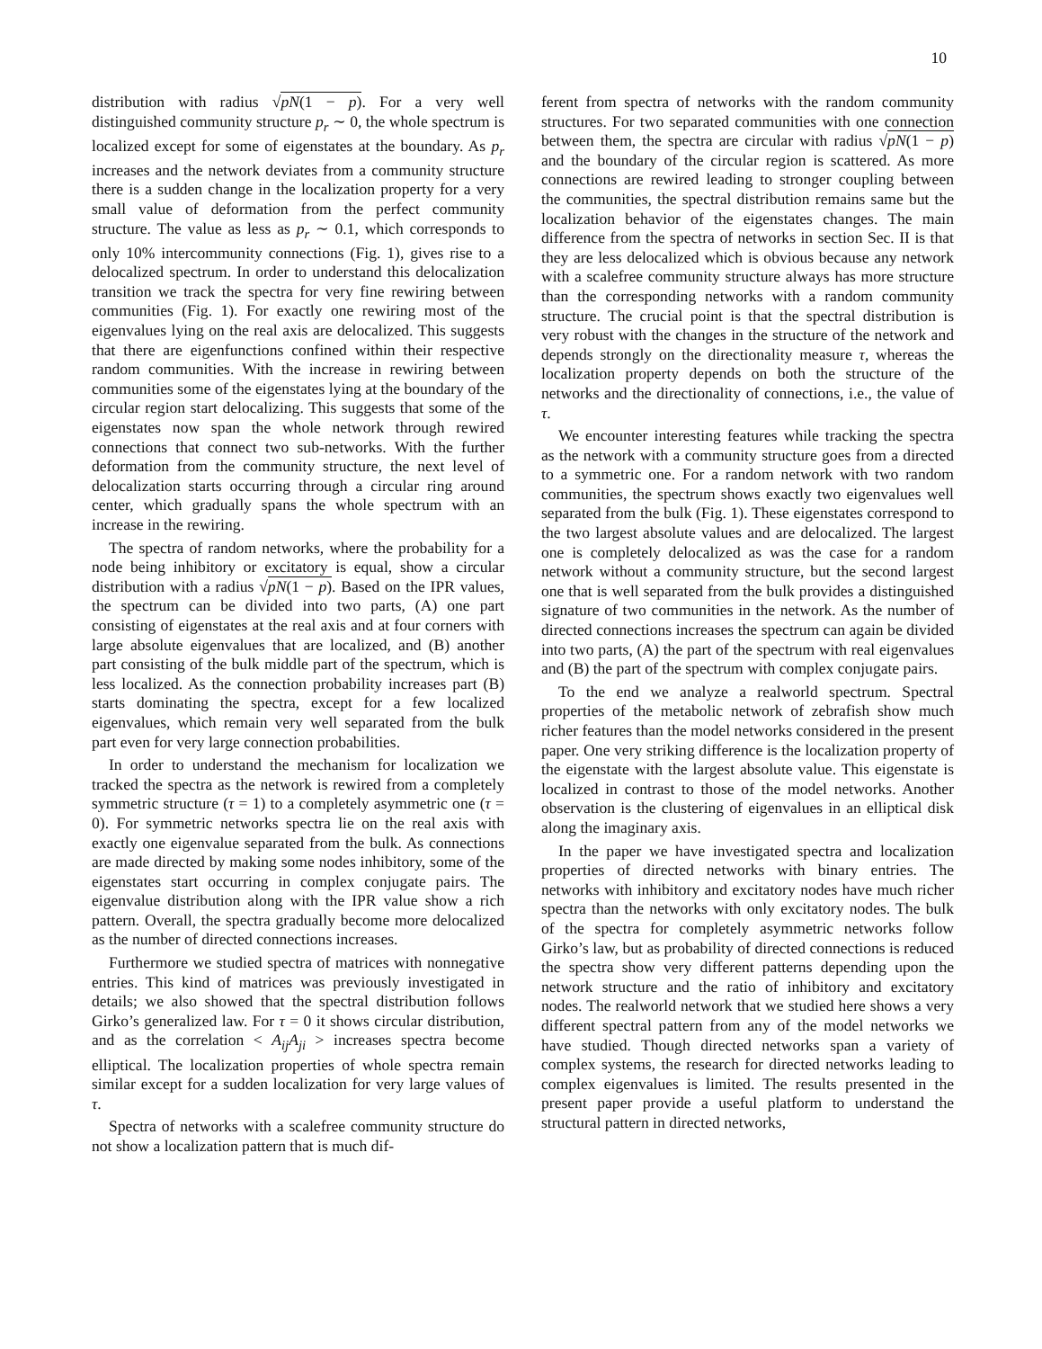10
distribution with radius √pN(1 − p). For a very well distinguished community structure p<sub>r</sub> ∼ 0, the whole spectrum is localized except for some of eigenstates at the boundary. As p<sub>r</sub> increases and the network deviates from a community structure there is a sudden change in the localization property for a very small value of deformation from the perfect community structure. The value as less as p<sub>r</sub> ∼ 0.1, which corresponds to only 10% intercommunity connections (Fig. 1), gives rise to a delocalized spectrum. In order to understand this delocalization transition we track the spectra for very fine rewiring between communities (Fig. 1). For exactly one rewiring most of the eigenvalues lying on the real axis are delocalized. This suggests that there are eigenfunctions confined within their respective random communities. With the increase in rewiring between communities some of the eigenstates lying at the boundary of the circular region start delocalizing. This suggests that some of the eigenstates now span the whole network through rewired connections that connect two sub-networks. With the further deformation from the community structure, the next level of delocalization starts occurring through a circular ring around center, which gradually spans the whole spectrum with an increase in the rewiring.
The spectra of random networks, where the probability for a node being inhibitory or excitatory is equal, show a circular distribution with a radius √pN(1 − p). Based on the IPR values, the spectrum can be divided into two parts, (A) one part consisting of eigenstates at the real axis and at four corners with large absolute eigenvalues that are localized, and (B) another part consisting of the bulk middle part of the spectrum, which is less localized. As the connection probability increases part (B) starts dominating the spectra, except for a few localized eigenvalues, which remain very well separated from the bulk part even for very large connection probabilities.
In order to understand the mechanism for localization we tracked the spectra as the network is rewired from a completely symmetric structure (τ = 1) to a completely asymmetric one (τ = 0). For symmetric networks spectra lie on the real axis with exactly one eigenvalue separated from the bulk. As connections are made directed by making some nodes inhibitory, some of the eigenstates start occurring in complex conjugate pairs. The eigenvalue distribution along with the IPR value show a rich pattern. Overall, the spectra gradually become more delocalized as the number of directed connections increases.
Furthermore we studied spectra of matrices with nonnegative entries. This kind of matrices was previously investigated in details; we also showed that the spectral distribution follows Girko’s generalized law. For τ = 0 it shows circular distribution, and as the correlation < A<sub>ij</sub>A<sub>ji</sub> > increases spectra become elliptical. The localization properties of whole spectra remain similar except for a sudden localization for very large values of τ.
Spectra of networks with a scalefree community structure do not show a localization pattern that is much dif-
ferent from spectra of networks with the random community structures. For two separated communities with one connection between them, the spectra are circular with radius √pN(1 − p) and the boundary of the circular region is scattered. As more connections are rewired leading to stronger coupling between the communities, the spectral distribution remains same but the localization behavior of the eigenstates changes. The main difference from the spectra of networks in section Sec. II is that they are less delocalized which is obvious because any network with a scalefree community structure always has more structure than the corresponding networks with a random community structure. The crucial point is that the spectral distribution is very robust with the changes in the structure of the network and depends strongly on the directionality measure τ, whereas the localization property depends on both the structure of the networks and the directionality of connections, i.e., the value of τ.
We encounter interesting features while tracking the spectra as the network with a community structure goes from a directed to a symmetric one. For a random network with two random communities, the spectrum shows exactly two eigenvalues well separated from the bulk (Fig. 1). These eigenstates correspond to the two largest absolute values and are delocalized. The largest one is completely delocalized as was the case for a random network without a community structure, but the second largest one that is well separated from the bulk provides a distinguished signature of two communities in the network. As the number of directed connections increases the spectrum can again be divided into two parts, (A) the part of the spectrum with real eigenvalues and (B) the part of the spectrum with complex conjugate pairs.
To the end we analyze a realworld spectrum. Spectral properties of the metabolic network of zebrafish show much richer features than the model networks considered in the present paper. One very striking difference is the localization property of the eigenstate with the largest absolute value. This eigenstate is localized in contrast to those of the model networks. Another observation is the clustering of eigenvalues in an elliptical disk along the imaginary axis.
In the paper we have investigated spectra and localization properties of directed networks with binary entries. The networks with inhibitory and excitatory nodes have much richer spectra than the networks with only excitatory nodes. The bulk of the spectra for completely asymmetric networks follow Girko’s law, but as probability of directed connections is reduced the spectra show very different patterns depending upon the network structure and the ratio of inhibitory and excitatory nodes. The realworld network that we studied here shows a very different spectral pattern from any of the model networks we have studied. Though directed networks span a variety of complex systems, the research for directed networks leading to complex eigenvalues is limited. The results presented in the present paper provide a useful platform to understand the structural pattern in directed networks,